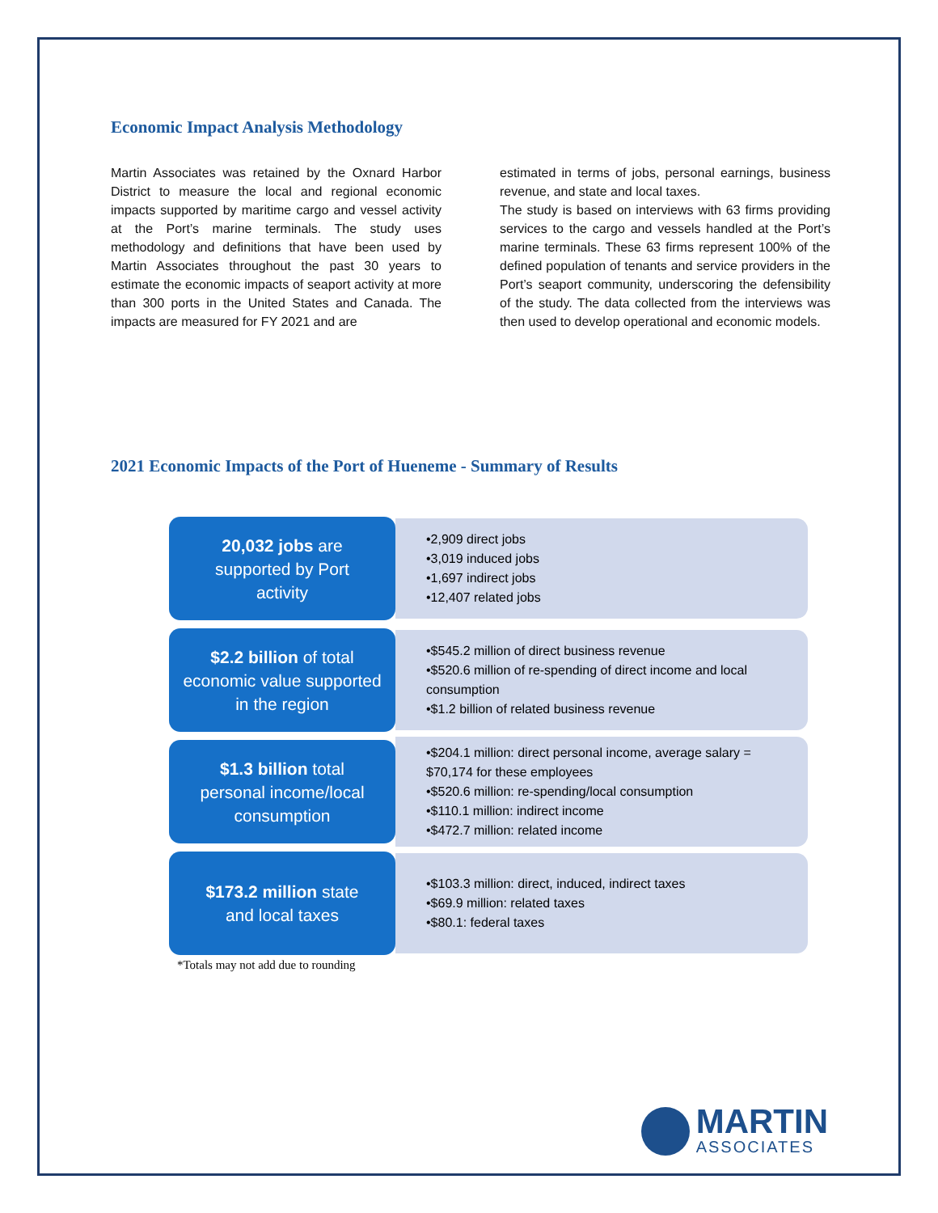Economic Impact Analysis Methodology
Martin Associates was retained by the Oxnard Harbor District to measure the local and regional economic impacts supported by maritime cargo and vessel activity at the Port’s marine terminals. The study uses methodology and definitions that have been used by Martin Associates throughout the past 30 years to estimate the economic impacts of seaport activity at more than 300 ports in the United States and Canada. The impacts are measured for FY 2021 and are
estimated in terms of jobs, personal earnings, business revenue, and state and local taxes.
The study is based on interviews with 63 firms providing services to the cargo and vessels handled at the Port’s marine terminals. These 63 firms represent 100% of the defined population of tenants and service providers in the Port’s seaport community, underscoring the defensibility of the study. The data collected from the interviews was then used to develop operational and economic models.
2021 Economic Impacts of the Port of Hueneme - Summary of Results
20,032 jobs are
supported by Port
activity
•2,909 direct jobs
•3,019 induced jobs
•1,697 indirect jobs
•12,407 related jobs
$2.2 billion of total
economic value supported
in the region
•$545.2 million of direct business revenue
•$520.6 million of re-spending of direct income and local consumption
•$1.2 billion of related business revenue
$1.3 billion total
personal income/local
consumption
•$204.1 million: direct personal income, average salary = $70,174 for these employees
•$520.6 million: re-spending/local consumption
•$110.1 million: indirect income
•$472.7 million: related income
$173.2 million state
and local taxes
•$103.3 million: direct, induced, indirect taxes
•$69.9 million: related taxes
•$80.1: federal taxes
*Totals may not add due to rounding
MARTIN
ASSOCIATES